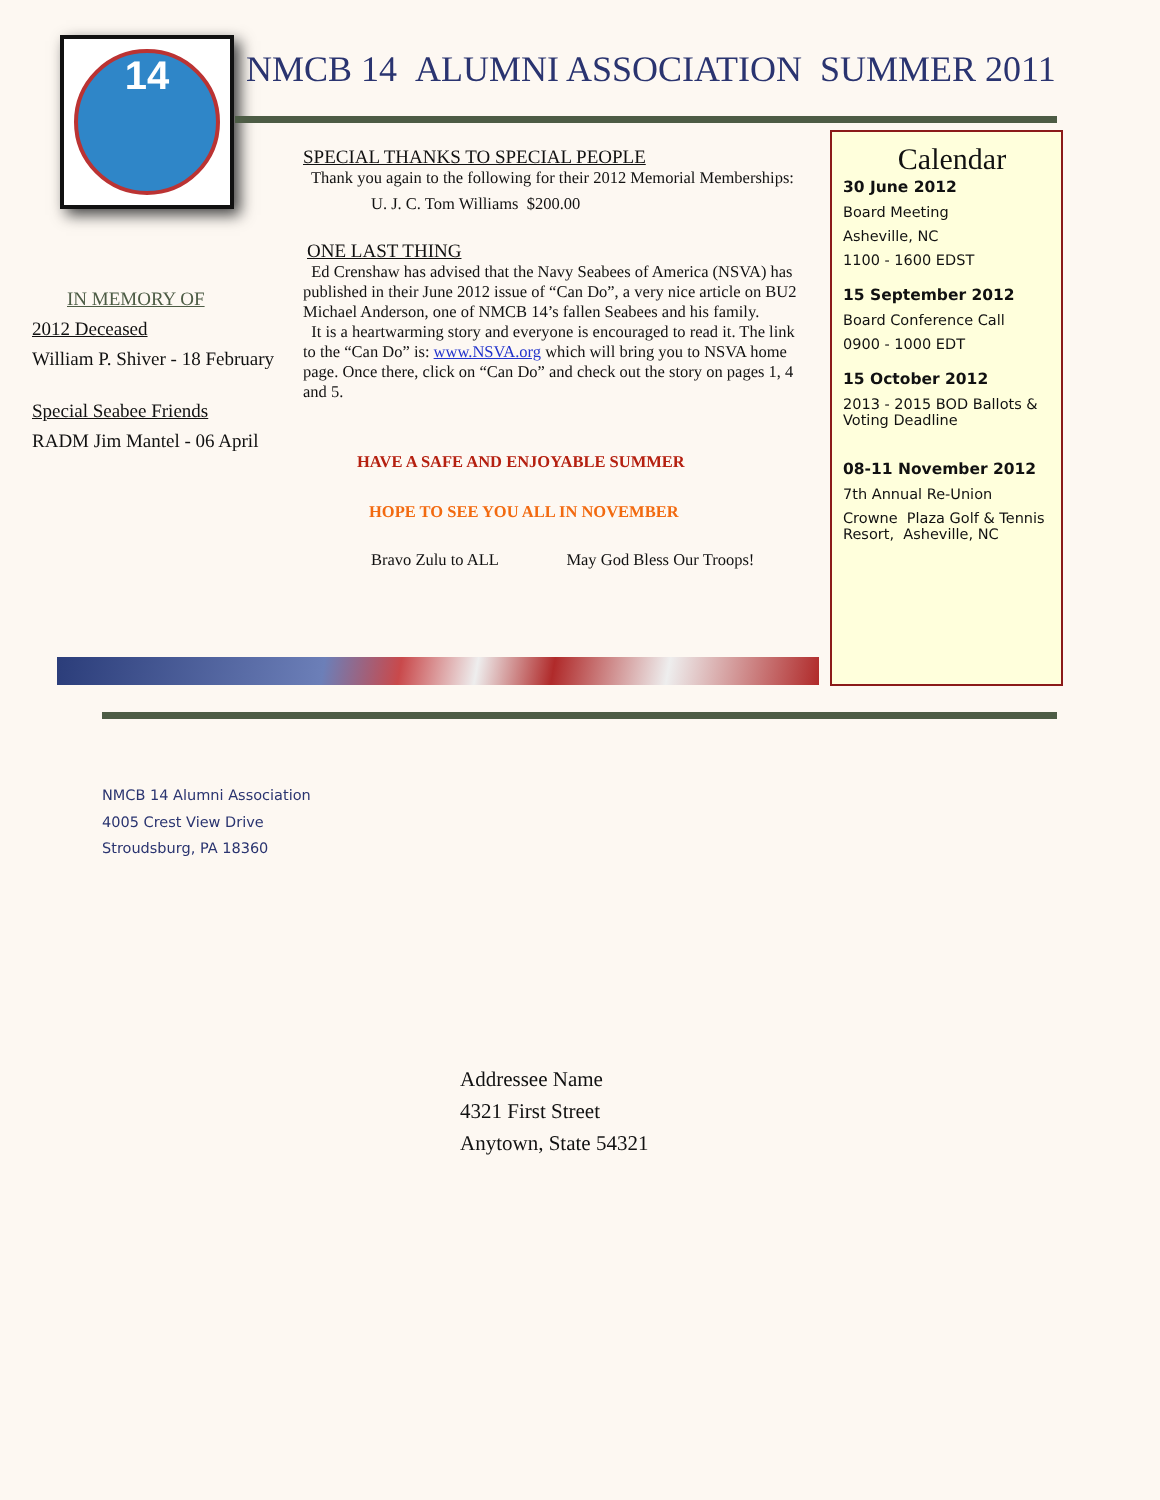14
NMCB 14 ALUMNI ASSOCIATION SUMMER 2011
IN MEMORY OF
2012 Deceased
William P. Shiver - 18 February
Special Seabee Friends
RADM Jim Mantel - 06 April
SPECIAL THANKS TO SPECIAL PEOPLE
Thank you again to the following for their 2012 Memorial Memberships:
U. J. C. Tom Williams $200.00
ONE LAST THING
Ed Crenshaw has advised that the Navy Seabees of America (NSVA) has published in their June 2012 issue of “Can Do”, a very nice article on BU2 Michael Anderson, one of NMCB 14’s fallen Seabees and his family.
It is a heartwarming story and everyone is encouraged to read it. The link to the “Can Do” is: www.NSVA.org which will bring you to NSVA home page. Once there, click on “Can Do” and check out the story on pages 1, 4 and 5.
HAVE A SAFE AND ENJOYABLE SUMMER
HOPE TO SEE YOU ALL IN NOVEMBER
Bravo Zulu to ALL May God Bless Our Troops!
Calendar
30 June 2012
Board Meeting
Asheville, NC
1100 - 1600 EDST
15 September 2012
Board Conference Call
0900 - 1000 EDT
15 October 2012
2013 - 2015 BOD Ballots & Voting Deadline
08-11 November 2012
7th Annual Re-Union
Crowne Plaza Golf & Tennis Resort, Asheville, NC
NMCB 14 Alumni Association
4005 Crest View Drive
Stroudsburg, PA 18360
Addressee Name
4321 First Street
Anytown, State 54321